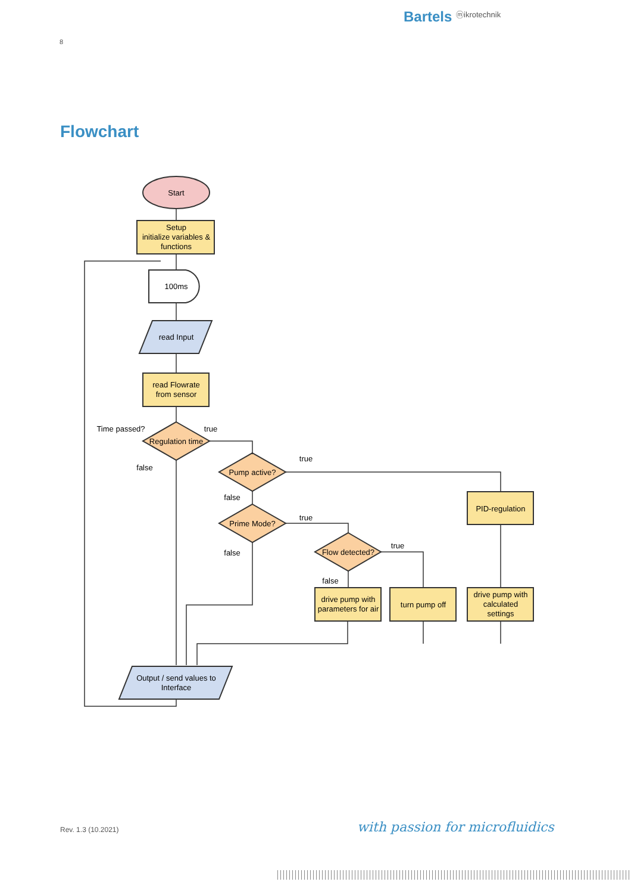Bartels ⓜikrotechnik
8
Flowchart
Start
Setup
initialize variables &
functions
100ms
read Input
read Flowrate
from sensor
Regulation time
Time passed?
true
false
Pump active?
true
false
Prime Mode?
true
false
Flow detected?
true
false
PID-regulation
drive pump with
parameters for air
turn pump off
drive pump with
calculated
settings
Output / send values to
Interface
Rev. 1.3 (10.2021) with passion for microfluidics